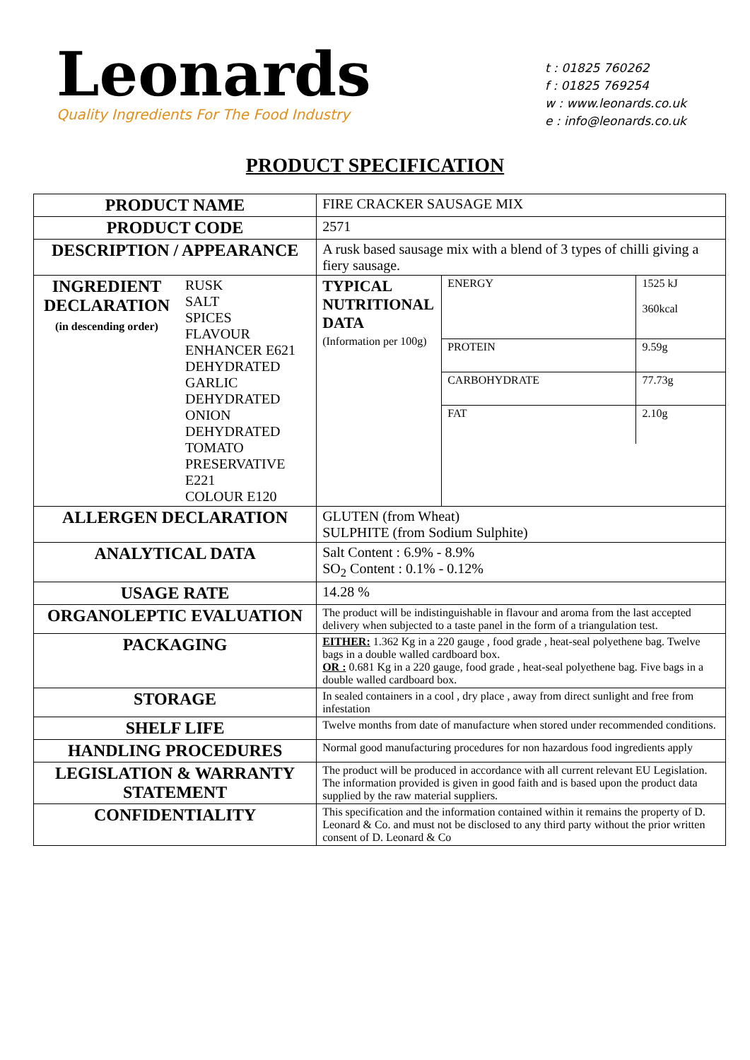Leonards
Quality Ingredients For The Food Industry
t : 01825 760262
f : 01825 769254
w : www.leonards.co.uk
e : info@leonards.co.uk
PRODUCT SPECIFICATION
| PRODUCT NAME | | FIRE CRACKER SAUSAGE MIX | |
| PRODUCT CODE | | 2571 | |
| DESCRIPTION / APPEARANCE | | A rusk based sausage mix with a blend of 3 types of chilli giving a fiery sausage. | |
| INGREDIENT DECLARATION (in descending order) | RUSK SALT SPICES FLAVOUR ENHANCER E621 DEHYDRATED GARLIC DEHYDRATED ONION DEHYDRATED TOMATO PRESERVATIVE E221 COLOUR E120 | TYPICAL NUTRITIONAL DATA (Information per 100g) | / ENERGY / 1525 kJ 360kcal / / PROTEIN / 9.59g / / CARBOHYDRATE / 77.73g / / FAT / 2.10g / |
| ALLERGEN DECLARATION | | GLUTEN (from Wheat) SULPHITE (from Sodium Sulphite) | |
| ANALYTICAL DATA | | Salt Content : 6.9% - 8.9% SO<sub>2</sub> Content : 0.1% - 0.12% | |
| USAGE RATE | | 14.28 % | |
| ORGANOLEPTIC EVALUATION | | The product will be indistinguishable in flavour and aroma from the last accepted delivery when subjected to a taste panel in the form of a triangulation test. | |
| PACKAGING | | EITHER: 1.362 Kg in a 220 gauge , food grade , heat-seal polyethene bag. Twelve bags in a double walled cardboard box. OR : 0.681 Kg in a 220 gauge, food grade , heat-seal polyethene bag. Five bags in a double walled cardboard box. | |
| STORAGE | | In sealed containers in a cool , dry place , away from direct sunlight and free from infestation | |
| SHELF LIFE | | Twelve months from date of manufacture when stored under recommended conditions. | |
| HANDLING PROCEDURES | | Normal good manufacturing procedures for non hazardous food ingredients apply | |
| LEGISLATION & WARRANTY STATEMENT | | The product will be produced in accordance with all current relevant EU Legislation. The information provided is given in good faith and is based upon the product data supplied by the raw material suppliers. | |
| CONFIDENTIALITY | | This specification and the information contained within it remains the property of D. Leonard & Co. and must not be disclosed to any third party without the prior written consent of D. Leonard & Co | |